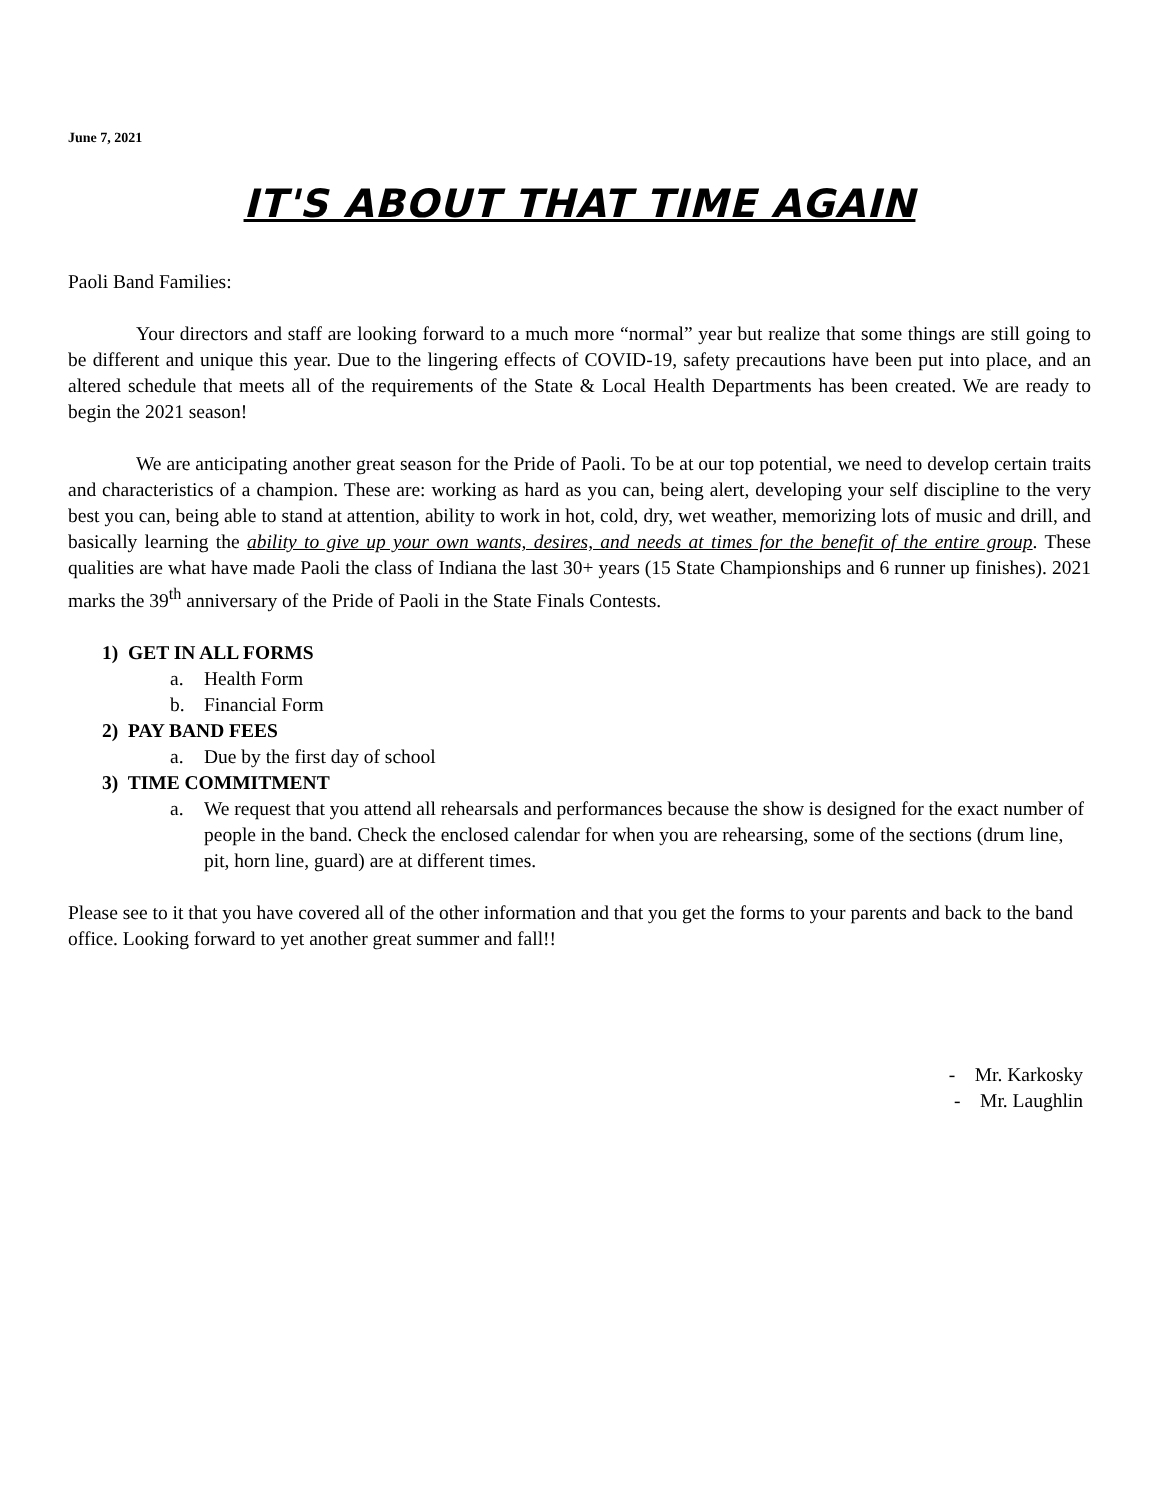June 7, 2021
IT'S ABOUT THAT TIME AGAIN
Paoli Band Families:
Your directors and staff are looking forward to a much more “normal” year but realize that some things are still going to be different and unique this year. Due to the lingering effects of COVID-19, safety precautions have been put into place, and an altered schedule that meets all of the requirements of the State & Local Health Departments has been created. We are ready to begin the 2021 season!
We are anticipating another great season for the Pride of Paoli. To be at our top potential, we need to develop certain traits and characteristics of a champion. These are: working as hard as you can, being alert, developing your self discipline to the very best you can, being able to stand at attention, ability to work in hot, cold, dry, wet weather, memorizing lots of music and drill, and basically learning the ability to give up your own wants, desires, and needs at times for the benefit of the entire group. These qualities are what have made Paoli the class of Indiana the last 30+ years (15 State Championships and 6 runner up finishes). 2021 marks the 39<sup>th</sup> anniversary of the Pride of Paoli in the State Finals Contests.
1) GET IN ALL FORMS
a. Health Form
b. Financial Form
2) PAY BAND FEES
a. Due by the first day of school
3) TIME COMMITMENT
a. We request that you attend all rehearsals and performances because the show is designed for the exact number of people in the band. Check the enclosed calendar for when you are rehearsing, some of the sections (drum line, pit, horn line, guard) are at different times.
Please see to it that you have covered all of the other information and that you get the forms to your parents and back to the band office. Looking forward to yet another great summer and fall!!
- Mr. Karkosky
- Mr. Laughlin